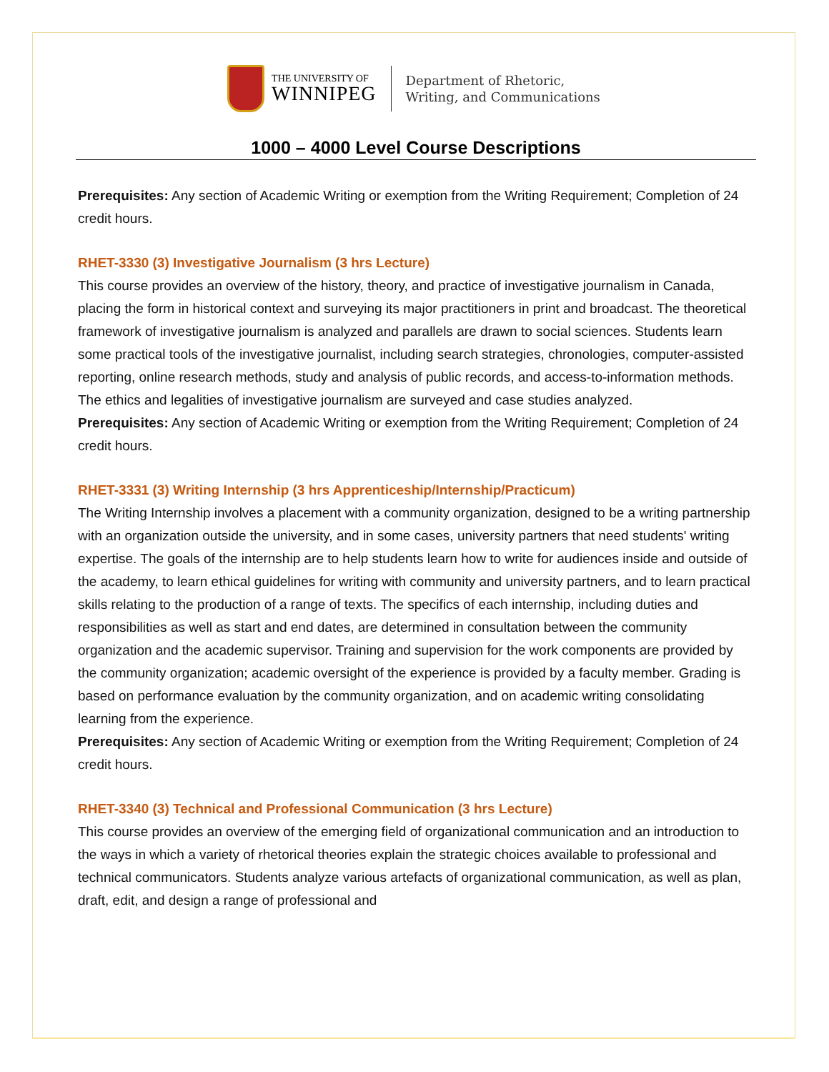THE UNIVERSITY OF
WINNIPEG
Department of Rhetoric,
Writing, and Communications
1000 – 4000 Level Course Descriptions
Prerequisites: Any section of Academic Writing or exemption from the Writing Requirement; Completion of 24 credit hours.
RHET-3330 (3) Investigative Journalism (3 hrs Lecture)
This course provides an overview of the history, theory, and practice of investigative journalism in Canada, placing the form in historical context and surveying its major practitioners in print and broadcast. The theoretical framework of investigative journalism is analyzed and parallels are drawn to social sciences. Students learn some practical tools of the investigative journalist, including search strategies, chronologies, computer-assisted reporting, online research methods, study and analysis of public records, and access-to-information methods. The ethics and legalities of investigative journalism are surveyed and case studies analyzed.
Prerequisites: Any section of Academic Writing or exemption from the Writing Requirement; Completion of 24 credit hours.
RHET-3331 (3) Writing Internship (3 hrs Apprenticeship/Internship/Practicum)
The Writing Internship involves a placement with a community organization, designed to be a writing partnership with an organization outside the university, and in some cases, university partners that need students' writing expertise. The goals of the internship are to help students learn how to write for audiences inside and outside of the academy, to learn ethical guidelines for writing with community and university partners, and to learn practical skills relating to the production of a range of texts. The specifics of each internship, including duties and responsibilities as well as start and end dates, are determined in consultation between the community organization and the academic supervisor. Training and supervision for the work components are provided by the community organization; academic oversight of the experience is provided by a faculty member. Grading is based on performance evaluation by the community organization, and on academic writing consolidating learning from the experience.
Prerequisites: Any section of Academic Writing or exemption from the Writing Requirement; Completion of 24 credit hours.
RHET-3340 (3) Technical and Professional Communication (3 hrs Lecture)
This course provides an overview of the emerging field of organizational communication and an introduction to the ways in which a variety of rhetorical theories explain the strategic choices available to professional and technical communicators. Students analyze various artefacts of organizational communication, as well as plan, draft, edit, and design a range of professional and